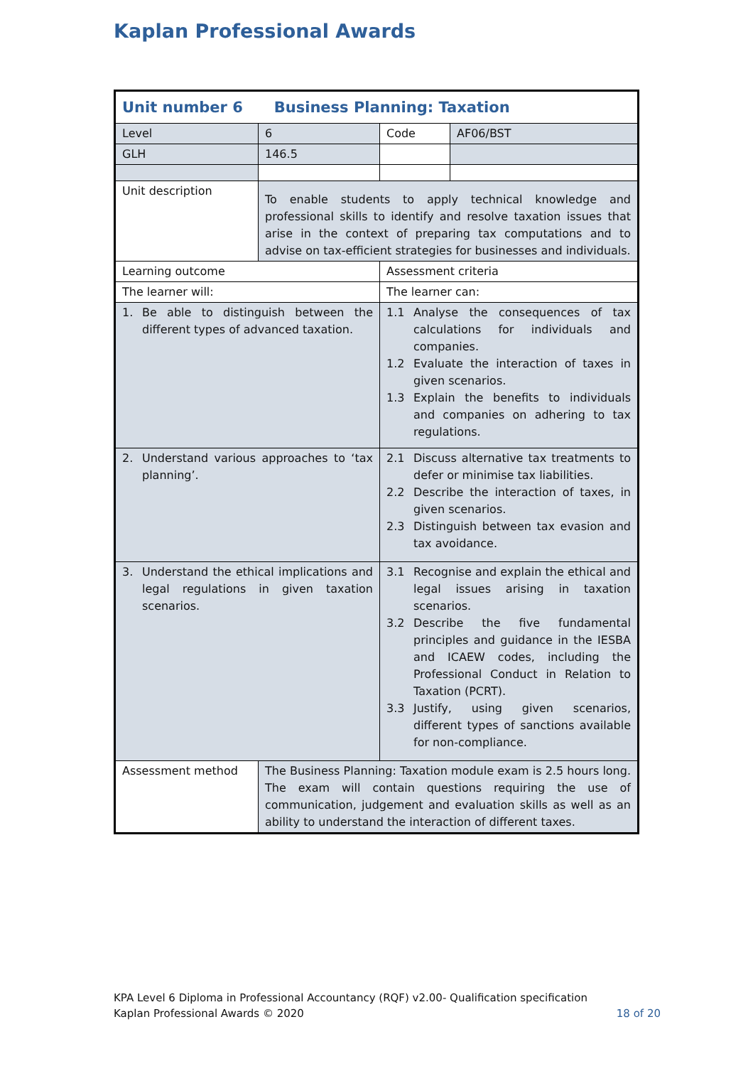Kaplan Professional Awards
| Unit number 6 Business Planning: Taxation | | | |
| Level | 6 | Code | AF06/BST |
| GLH | 146.5 | | |
| Unit description | To enable students to apply technical knowledge and professional skills to identify and resolve taxation issues that arise in the context of preparing tax computations and to advise on tax-efficient strategies for businesses and individuals. | | |
| Learning outcome | | Assessment criteria | |
| The learner will: | | The learner can: | |
| 1. Be able to distinguish between the different types of advanced taxation. | | 1.1 Analyse the consequences of tax calculations for individuals and companies. 1.2 Evaluate the interaction of taxes in given scenarios. 1.3 Explain the benefits to individuals and companies on adhering to tax regulations. | |
| 2. Understand various approaches to ‘tax planning’. | | 2.1 Discuss alternative tax treatments to defer or minimise tax liabilities. 2.2 Describe the interaction of taxes, in given scenarios. 2.3 Distinguish between tax evasion and tax avoidance. | |
| 3. Understand the ethical implications and legal regulations in given taxation scenarios. | | 3.1 Recognise and explain the ethical and legal issues arising in taxation scenarios. 3.2 Describe the five fundamental principles and guidance in the IESBA and ICAEW codes, including the Professional Conduct in Relation to Taxation (PCRT). 3.3 Justify, using given scenarios, different types of sanctions available for non-compliance. | |
| Assessment method | The Business Planning: Taxation module exam is 2.5 hours long. The exam will contain questions requiring the use of communication, judgement and evaluation skills as well as an ability to understand the interaction of different taxes. | | |
KPA Level 6 Diploma in Professional Accountancy (RQF) v2.00- Qualification specification
Kaplan Professional Awards © 2020
18 of 20